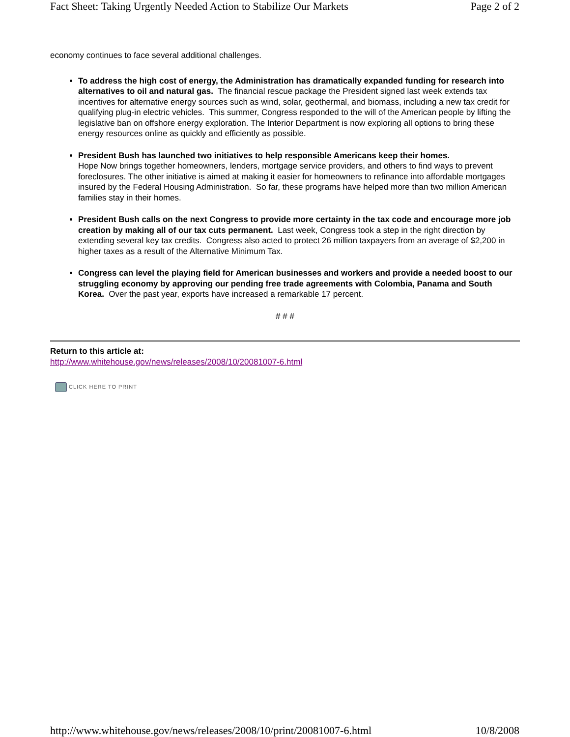Fact Sheet: Taking Urgently Needed Action to Stabilize Our Markets Page 2 of 2
economy continues to face several additional challenges.
To address the high cost of energy, the Administration has dramatically expanded funding for research into alternatives to oil and natural gas. The financial rescue package the President signed last week extends tax incentives for alternative energy sources such as wind, solar, geothermal, and biomass, including a new tax credit for qualifying plug-in electric vehicles. This summer, Congress responded to the will of the American people by lifting the legislative ban on offshore energy exploration. The Interior Department is now exploring all options to bring these energy resources online as quickly and efficiently as possible.
President Bush has launched two initiatives to help responsible Americans keep their homes.
Hope Now brings together homeowners, lenders, mortgage service providers, and others to find ways to prevent foreclosures. The other initiative is aimed at making it easier for homeowners to refinance into affordable mortgages insured by the Federal Housing Administration. So far, these programs have helped more than two million American families stay in their homes.
President Bush calls on the next Congress to provide more certainty in the tax code and encourage more job creation by making all of our tax cuts permanent. Last week, Congress took a step in the right direction by extending several key tax credits. Congress also acted to protect 26 million taxpayers from an average of $2,200 in higher taxes as a result of the Alternative Minimum Tax.
Congress can level the playing field for American businesses and workers and provide a needed boost to our struggling economy by approving our pending free trade agreements with Colombia, Panama and South Korea. Over the past year, exports have increased a remarkable 17 percent.
# # #
Return to this article at:
http://www.whitehouse.gov/news/releases/2008/10/20081007-6.html
CLICK HERE TO PRINT
http://www.whitehouse.gov/news/releases/2008/10/print/20081007-6.html 10/8/2008